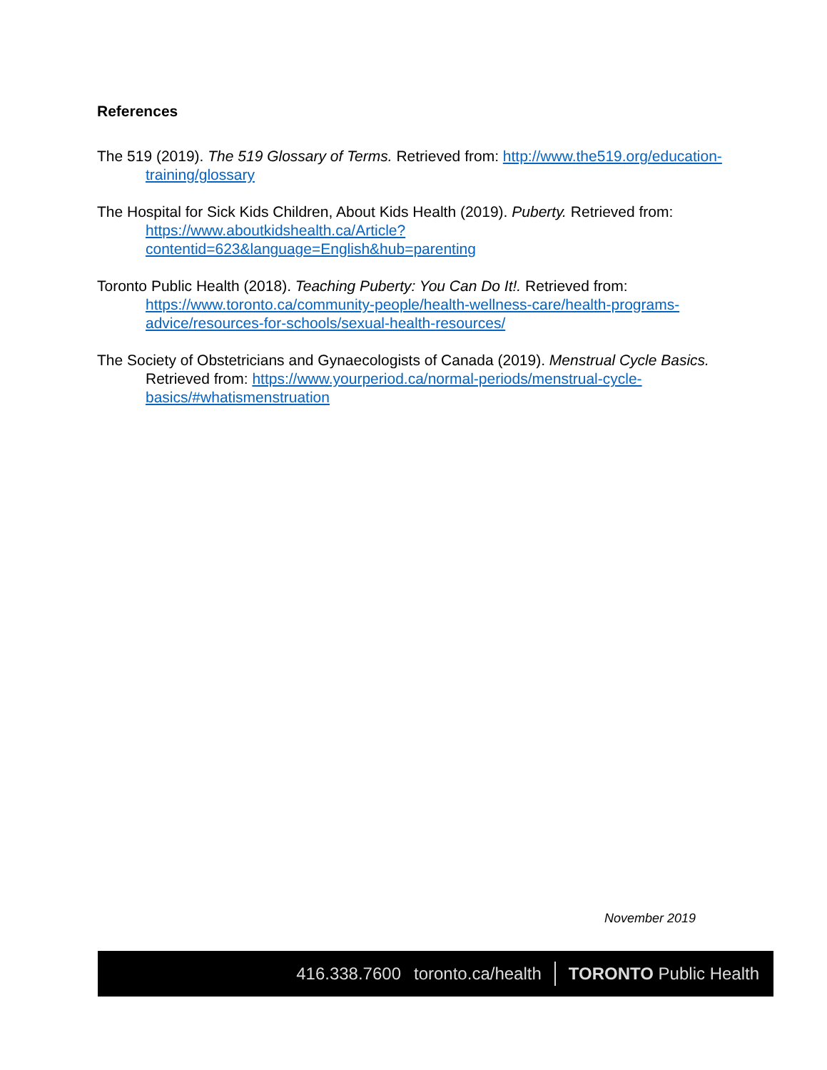References
The 519 (2019). The 519 Glossary of Terms. Retrieved from: http://www.the519.org/education-training/glossary
The Hospital for Sick Kids Children, About Kids Health (2019). Puberty. Retrieved from: https://www.aboutkidshealth.ca/Article?contentid=623&language=English&hub=parenting
Toronto Public Health (2018). Teaching Puberty: You Can Do It!. Retrieved from: https://www.toronto.ca/community-people/health-wellness-care/health-programs-advice/resources-for-schools/sexual-health-resources/
The Society of Obstetricians and Gynaecologists of Canada (2019). Menstrual Cycle Basics. Retrieved from: https://www.yourperiod.ca/normal-periods/menstrual-cycle-basics/#whatismenstruation
November 2019
416.338.7600 toronto.ca/health TORONTO Public Health